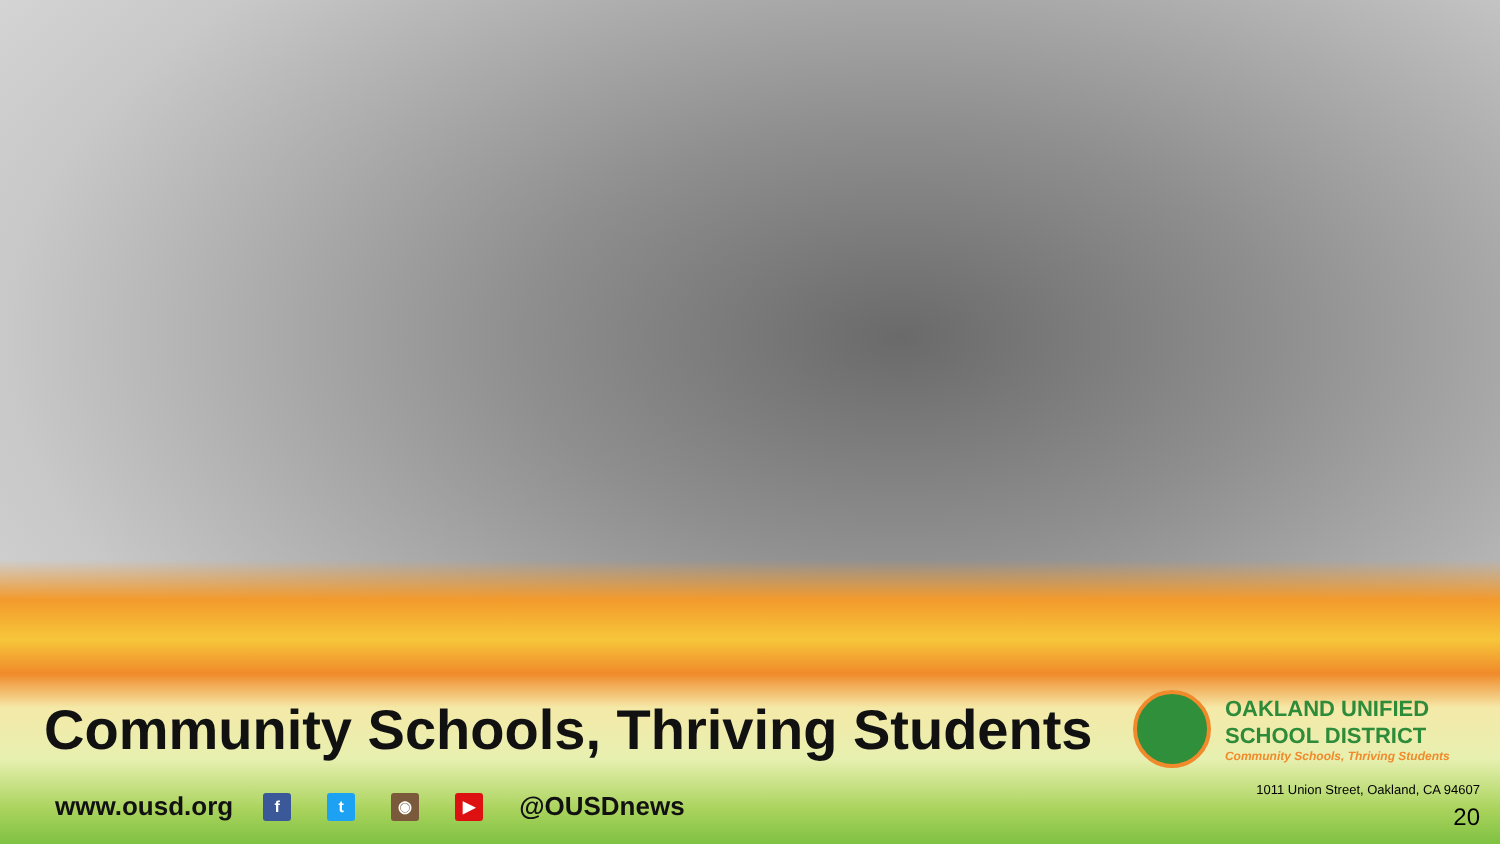Community Schools, Thriving Students
OAKLAND UNIFIED
SCHOOL DISTRICT
Community Schools, Thriving Students
www.ousd.org f t ◉ ▶ @OUSDnews
1011 Union Street, Oakland, CA 94607
20